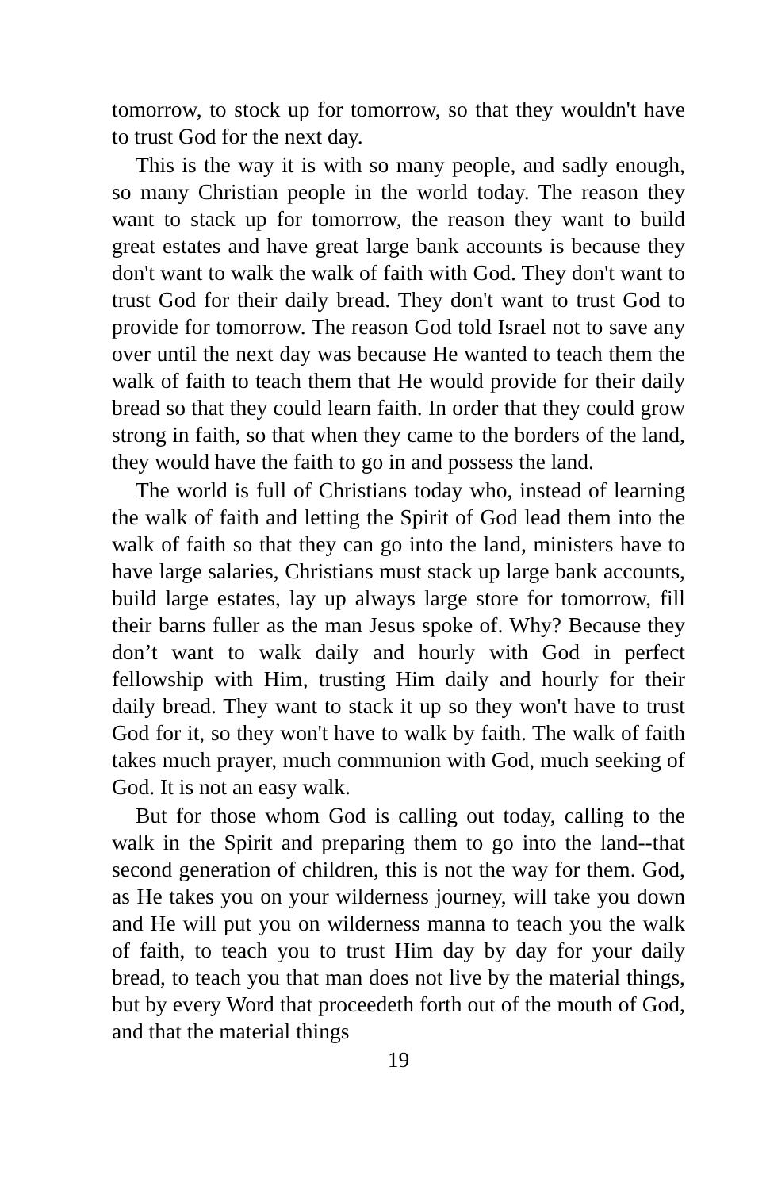tomorrow, to stock up for tomorrow, so that they wouldn't have to trust God for the next day.
This is the way it is with so many people, and sadly enough, so many Christian people in the world today. The reason they want to stack up for tomorrow, the reason they want to build great estates and have great large bank accounts is because they don't want to walk the walk of faith with God. They don't want to trust God for their daily bread. They don't want to trust God to provide for tomorrow. The reason God told Israel not to save any over until the next day was because He wanted to teach them the walk of faith to teach them that He would provide for their daily bread so that they could learn faith. In order that they could grow strong in faith, so that when they came to the borders of the land, they would have the faith to go in and possess the land.
The world is full of Christians today who, instead of learning the walk of faith and letting the Spirit of God lead them into the walk of faith so that they can go into the land, ministers have to have large salaries, Christians must stack up large bank accounts, build large estates, lay up always large store for tomorrow, fill their barns fuller as the man Jesus spoke of. Why? Because they don’t want to walk daily and hourly with God in perfect fellowship with Him, trusting Him daily and hourly for their daily bread. They want to stack it up so they won't have to trust God for it, so they won't have to walk by faith. The walk of faith takes much prayer, much communion with God, much seeking of God. It is not an easy walk.
But for those whom God is calling out today, calling to the walk in the Spirit and preparing them to go into the land--that second generation of children, this is not the way for them. God, as He takes you on your wilderness journey, will take you down and He will put you on wilderness manna to teach you the walk of faith, to teach you to trust Him day by day for your daily bread, to teach you that man does not live by the material things, but by every Word that proceedeth forth out of the mouth of God, and that the material things
19